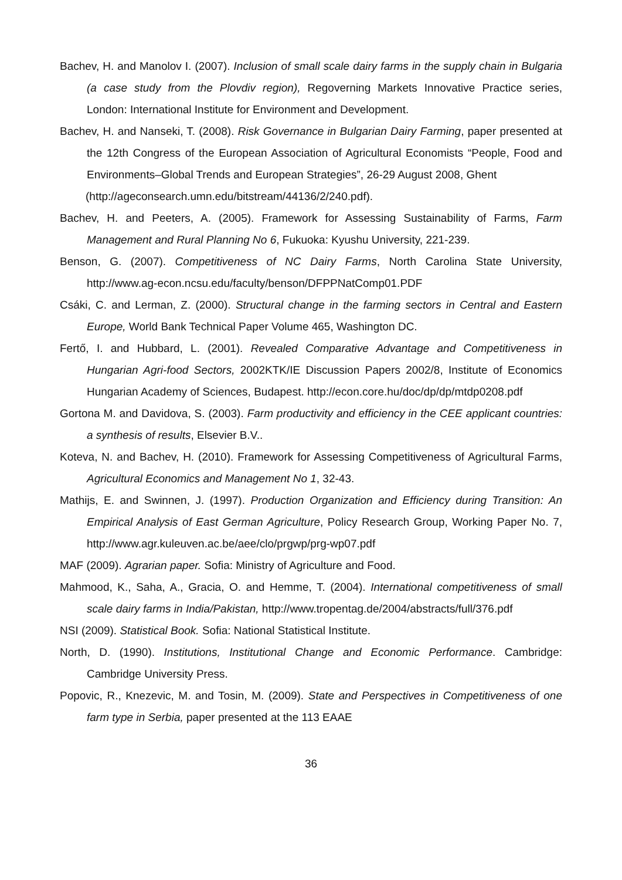Bachev, H. and Manolov I. (2007). Inclusion of small scale dairy farms in the supply chain in Bulgaria (a case study from the Plovdiv region), Regoverning Markets Innovative Practice series, London: International Institute for Environment and Development.
Bachev, H. and Nanseki, T. (2008). Risk Governance in Bulgarian Dairy Farming, paper presented at the 12th Congress of the European Association of Agricultural Economists “People, Food and Environments–Global Trends and European Strategies”, 26-29 August 2008, Ghent
(http://ageconsearch.umn.edu/bitstream/44136/2/240.pdf).
Bachev, H. and Peeters, A. (2005). Framework for Assessing Sustainability of Farms, Farm Management and Rural Planning No 6, Fukuoka: Kyushu University, 221-239.
Benson, G. (2007). Competitiveness of NC Dairy Farms, North Carolina State University, http://www.ag-econ.ncsu.edu/faculty/benson/DFPPNatComp01.PDF
Csáki, C. and Lerman, Z. (2000). Structural change in the farming sectors in Central and Eastern Europe, World Bank Technical Paper Volume 465, Washington DC.
Fertő, I. and Hubbard, L. (2001). Revealed Comparative Advantage and Competitiveness in Hungarian Agri-food Sectors, 2002KTK/IE Discussion Papers 2002/8, Institute of Economics Hungarian Academy of Sciences, Budapest. http://econ.core.hu/doc/dp/dp/mtdp0208.pdf
Gortona M. and Davidova, S. (2003). Farm productivity and efficiency in the CEE applicant countries: a synthesis of results, Elsevier B.V..
Koteva, N. and Bachev, H. (2010). Framework for Assessing Competitiveness of Agricultural Farms, Agricultural Economics and Management No 1, 32-43.
Mathijs, E. and Swinnen, J. (1997). Production Organization and Efficiency during Transition: An Empirical Analysis of East German Agriculture, Policy Research Group, Working Paper No. 7, http://www.agr.kuleuven.ac.be/aee/clo/prgwp/prg-wp07.pdf
MAF (2009). Agrarian paper. Sofia: Ministry of Agriculture and Food.
Mahmood, K., Saha, A., Gracia, O. and Hemme, T. (2004). International competitiveness of small scale dairy farms in India/Pakistan, http://www.tropentag.de/2004/abstracts/full/376.pdf
NSI (2009). Statistical Book. Sofia: National Statistical Institute.
North, D. (1990). Institutions, Institutional Change and Economic Performance. Cambridge: Cambridge University Press.
Popovic, R., Knezevic, M. and Tosin, M. (2009). State and Perspectives in Competitiveness of one farm type in Serbia, paper presented at the 113 EAAE
36